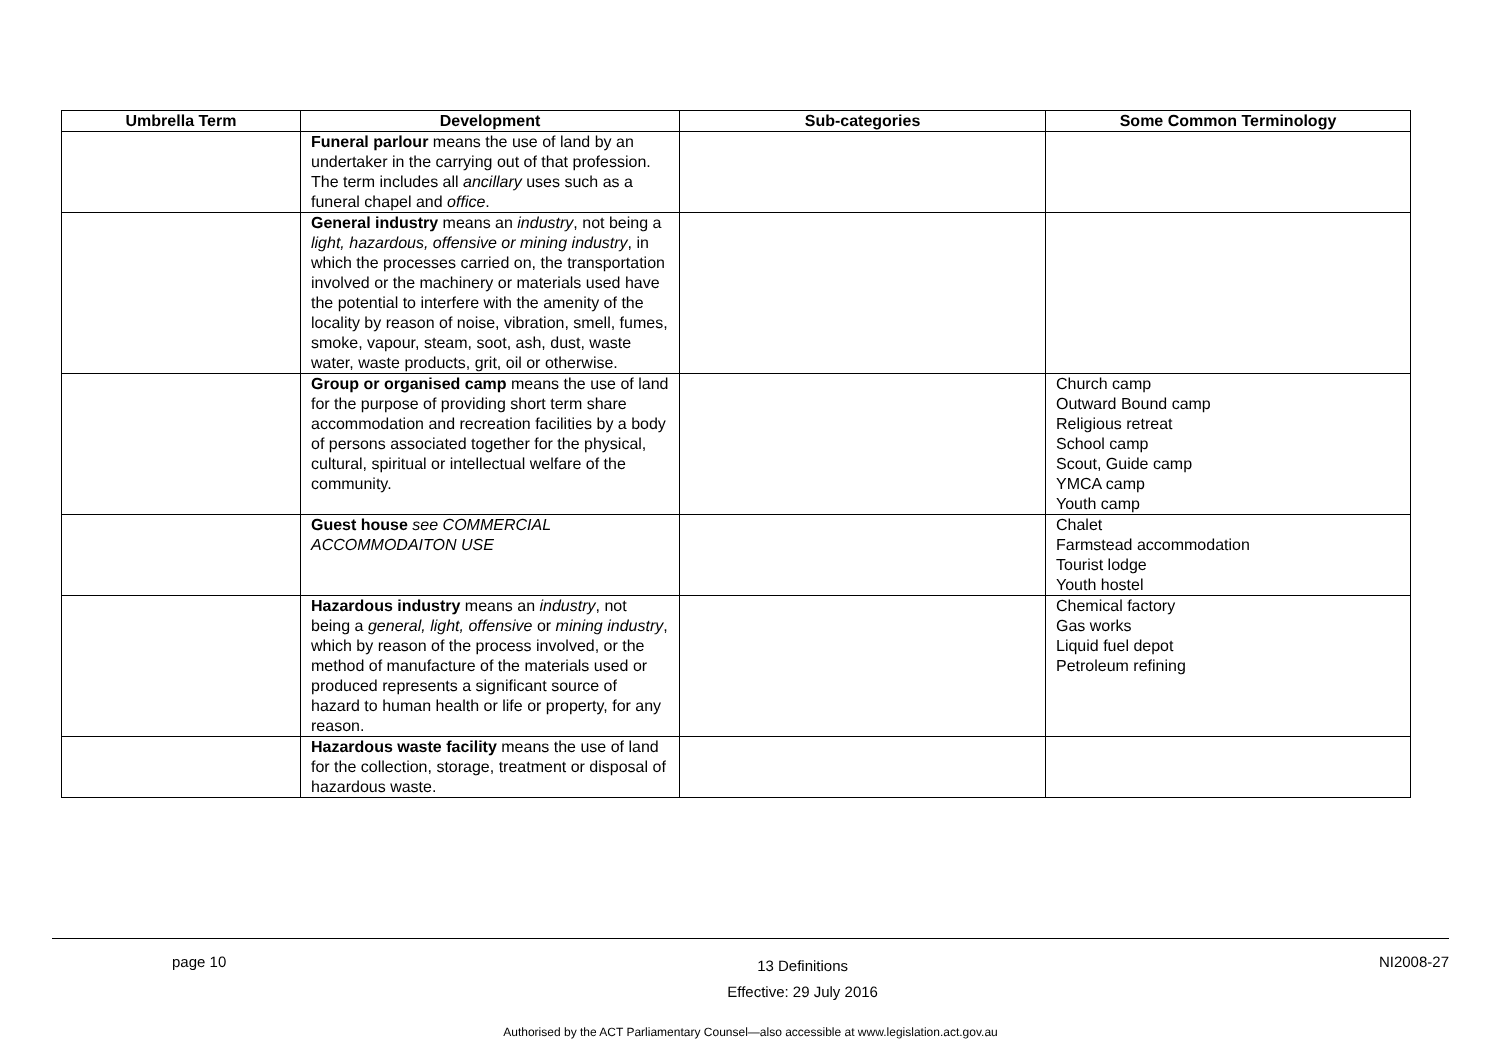| Umbrella Term | Development | Sub-categories | Some Common Terminology |
| --- | --- | --- | --- |
| | Funeral parlour means the use of land by an undertaker in the carrying out of that profession. The term includes all ancillary uses such as a funeral chapel and office . | | |
| | General industry means an industry , not being a light, hazardous, offensive or mining industry , in which the processes carried on, the transportation involved or the machinery or materials used have the potential to interfere with the amenity of the locality by reason of noise, vibration, smell, fumes, smoke, vapour, steam, soot, ash, dust, waste water, waste products, grit, oil or otherwise. | | |
| | Group or organised camp means the use of land for the purpose of providing short term share accommodation and recreation facilities by a body of persons associated together for the physical, cultural, spiritual or intellectual welfare of the community. | | Church camp Outward Bound camp Religious retreat School camp Scout, Guide camp YMCA camp Youth camp |
| | Guest house see COMMERCIAL ACCOMMODAITON USE | | Chalet Farmstead accommodation Tourist lodge Youth hostel |
| | Hazardous industry means an industry , not being a general, light, offensive or mining industry , which by reason of the process involved, or the method of manufacture of the materials used or produced represents a significant source of hazard to human health or life or property, for any reason. | | Chemical factory Gas works Liquid fuel depot Petroleum refining |
| | Hazardous waste facility means the use of land for the collection, storage, treatment or disposal of hazardous waste. | | |
page 10 13 Definitions
Effective: 29 July 2016 NI2008-27
Authorised by the ACT Parliamentary Counsel—also accessible at www.legislation.act.gov.au